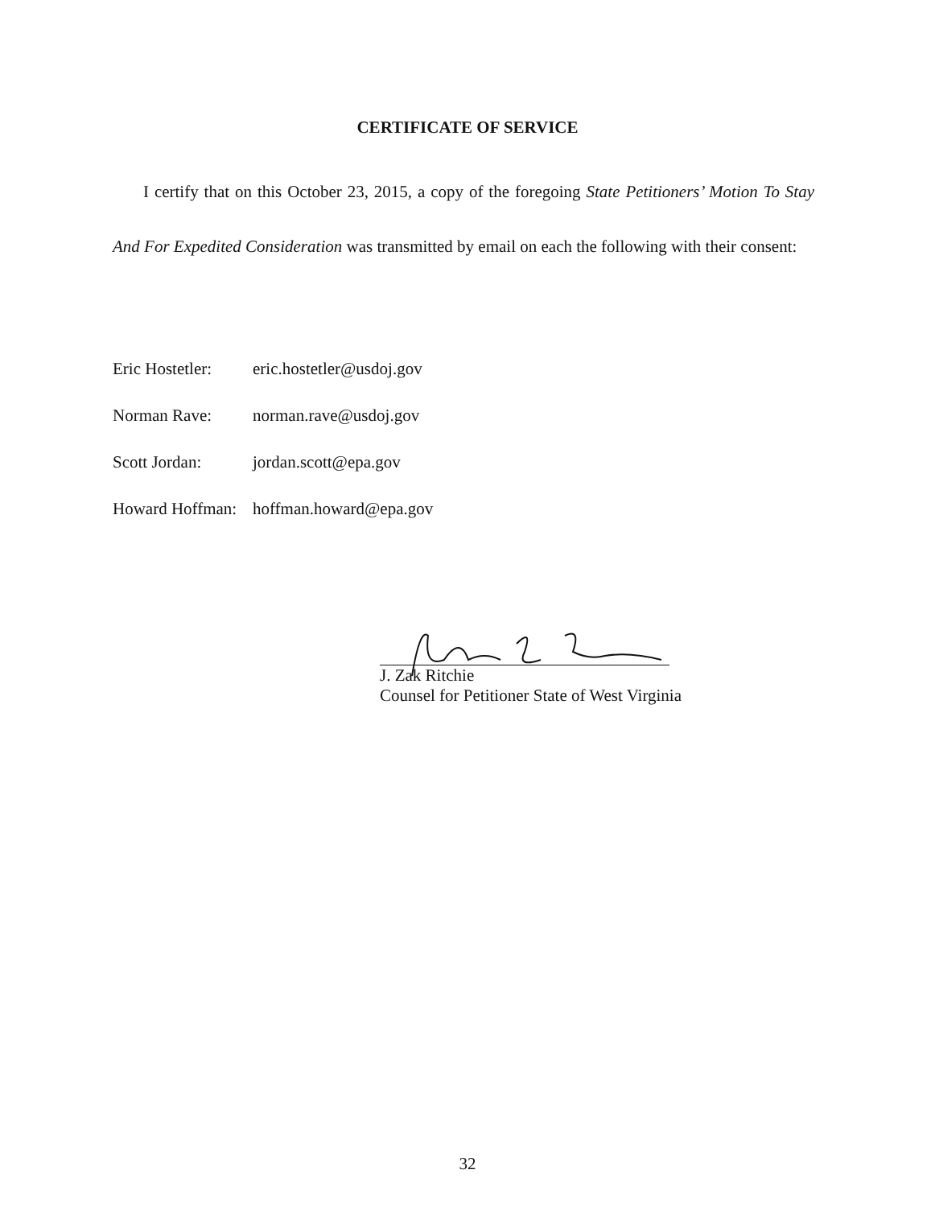CERTIFICATE OF SERVICE
I certify that on this October 23, 2015, a copy of the foregoing State Petitioners’ Motion To Stay And For Expedited Consideration was transmitted by email on each the following with their consent:
Eric Hostetler: eric.hostetler@usdoj.gov
Norman Rave: norman.rave@usdoj.gov
Scott Jordan: jordan.scott@epa.gov
Howard Hoffman: hoffman.howard@epa.gov
J. Zak Ritchie
Counsel for Petitioner State of West Virginia
32